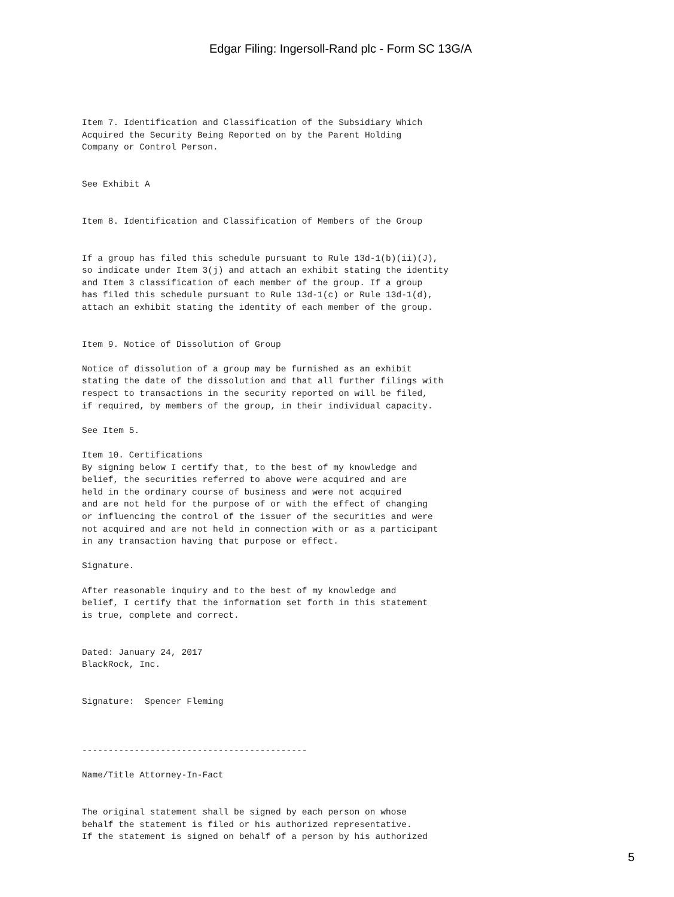Edgar Filing: Ingersoll-Rand plc - Form SC 13G/A
Item 7. Identification and Classification of the Subsidiary Which
Acquired the Security Being Reported on by the Parent Holding
Company or Control Person.


See Exhibit A


Item 8. Identification and Classification of Members of the Group


If a group has filed this schedule pursuant to Rule 13d-1(b)(ii)(J),
so indicate under Item 3(j) and attach an exhibit stating the identity
and Item 3 classification of each member of the group. If a group
has filed this schedule pursuant to Rule 13d-1(c) or Rule 13d-1(d),
attach an exhibit stating the identity of each member of the group.


Item 9. Notice of Dissolution of Group

Notice of dissolution of a group may be furnished as an exhibit
stating the date of the dissolution and that all further filings with
respect to transactions in the security reported on will be filed,
if required, by members of the group, in their individual capacity.

See Item 5.

Item 10. Certifications
By signing below I certify that, to the best of my knowledge and
belief, the securities referred to above were acquired and are
held in the ordinary course of business and were not acquired
and are not held for the purpose of or with the effect of changing
or influencing the control of the issuer of the securities and were
not acquired and are not held in connection with or as a participant
in any transaction having that purpose or effect.

Signature.

After reasonable inquiry and to the best of my knowledge and
belief, I certify that the information set forth in this statement
is true, complete and correct.


Dated: January 24, 2017
BlackRock, Inc.


Signature:  Spencer Fleming



-------------------------------------------

Name/Title Attorney-In-Fact


The original statement shall be signed by each person on whose
behalf the statement is filed or his authorized representative.
If the statement is signed on behalf of a person by his authorized
5